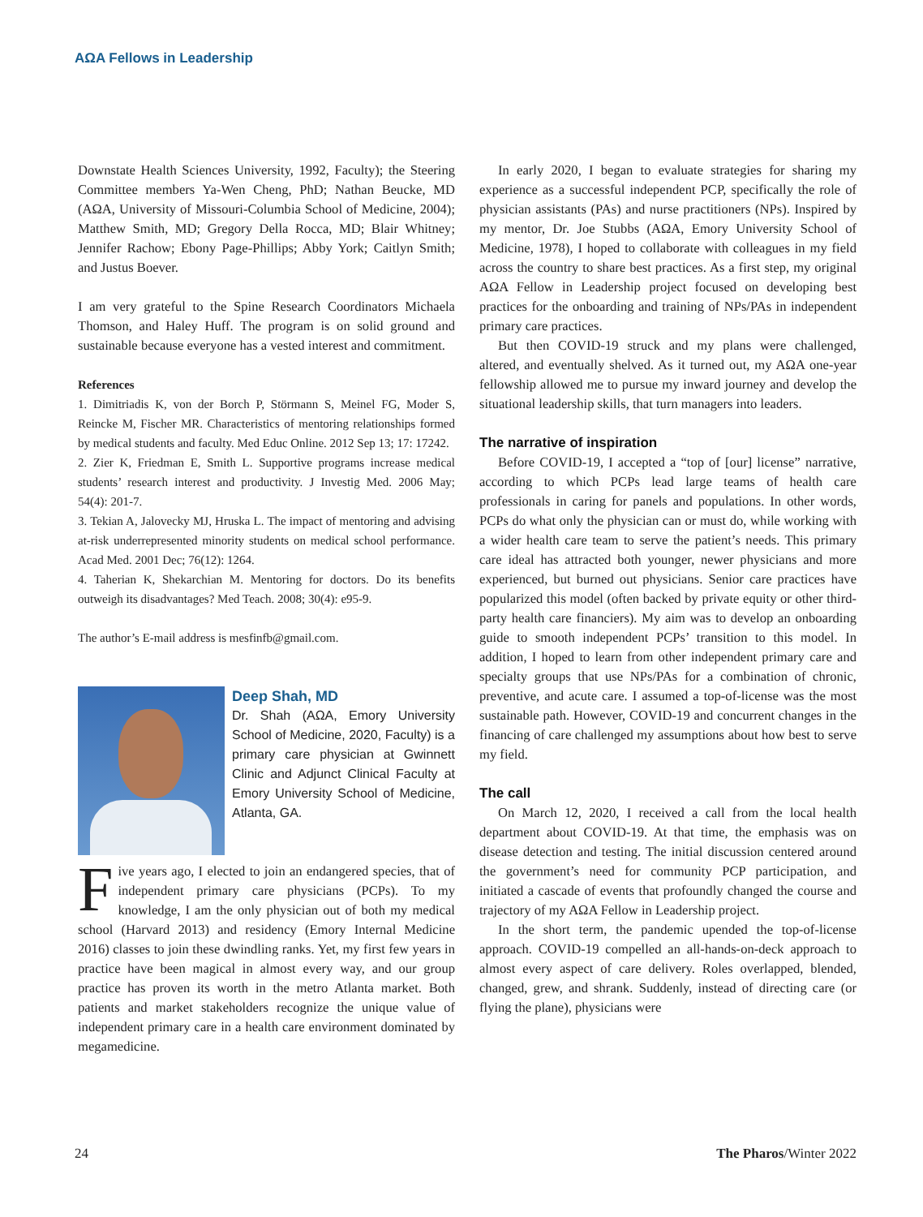AΩA Fellows in Leadership
Downstate Health Sciences University, 1992, Faculty); the Steering Committee members Ya-Wen Cheng, PhD; Nathan Beucke, MD (AΩA, University of Missouri-Columbia School of Medicine, 2004); Matthew Smith, MD; Gregory Della Rocca, MD; Blair Whitney; Jennifer Rachow; Ebony Page-Phillips; Abby York; Caitlyn Smith; and Justus Boever.
I am very grateful to the Spine Research Coordinators Michaela Thomson, and Haley Huff. The program is on solid ground and sustainable because everyone has a vested interest and commitment.
References
1. Dimitriadis K, von der Borch P, Störmann S, Meinel FG, Moder S, Reincke M, Fischer MR. Characteristics of mentoring relationships formed by medical students and faculty. Med Educ Online. 2012 Sep 13; 17: 17242.
2. Zier K, Friedman E, Smith L. Supportive programs increase medical students’ research interest and productivity. J Investig Med. 2006 May; 54(4): 201-7.
3. Tekian A, Jalovecky MJ, Hruska L. The impact of mentoring and advising at-risk underrepresented minority students on medical school performance. Acad Med. 2001 Dec; 76(12): 1264.
4. Taherian K, Shekarchian M. Mentoring for doctors. Do its benefits outweigh its disadvantages? Med Teach. 2008; 30(4): e95-9.
The author’s E-mail address is mesfinfb@gmail.com.
Deep Shah, MD
Dr. Shah (AΩA, Emory University School of Medicine, 2020, Faculty) is a primary care physician at Gwinnett Clinic and Adjunct Clinical Faculty at Emory University School of Medicine, Atlanta, GA.
Five years ago, I elected to join an endangered species, that of independent primary care physicians (PCPs). To my knowledge, I am the only physician out of both my medical school (Harvard 2013) and residency (Emory Internal Medicine 2016) classes to join these dwindling ranks. Yet, my first few years in practice have been magical in almost every way, and our group practice has proven its worth in the metro Atlanta market. Both patients and market stakeholders recognize the unique value of independent primary care in a health care environment dominated by megamedicine.
In early 2020, I began to evaluate strategies for sharing my experience as a successful independent PCP, specifically the role of physician assistants (PAs) and nurse practitioners (NPs). Inspired by my mentor, Dr. Joe Stubbs (AΩA, Emory University School of Medicine, 1978), I hoped to collaborate with colleagues in my field across the country to share best practices. As a first step, my original AΩA Fellow in Leadership project focused on developing best practices for the onboarding and training of NPs/PAs in independent primary care practices.
But then COVID-19 struck and my plans were challenged, altered, and eventually shelved. As it turned out, my AΩA one-year fellowship allowed me to pursue my inward journey and develop the situational leadership skills, that turn managers into leaders.
The narrative of inspiration
Before COVID-19, I accepted a “top of [our] license” narrative, according to which PCPs lead large teams of health care professionals in caring for panels and populations. In other words, PCPs do what only the physician can or must do, while working with a wider health care team to serve the patient’s needs. This primary care ideal has attracted both younger, newer physicians and more experienced, but burned out physicians. Senior care practices have popularized this model (often backed by private equity or other third-party health care financiers). My aim was to develop an onboarding guide to smooth independent PCPs’ transition to this model. In addition, I hoped to learn from other independent primary care and specialty groups that use NPs/PAs for a combination of chronic, preventive, and acute care. I assumed a top-of-license was the most sustainable path. However, COVID-19 and concurrent changes in the financing of care challenged my assumptions about how best to serve my field.
The call
On March 12, 2020, I received a call from the local health department about COVID-19. At that time, the emphasis was on disease detection and testing. The initial discussion centered around the government’s need for community PCP participation, and initiated a cascade of events that profoundly changed the course and trajectory of my AΩA Fellow in Leadership project.
In the short term, the pandemic upended the top-of-license approach. COVID-19 compelled an all-hands-on-deck approach to almost every aspect of care delivery. Roles overlapped, blended, changed, grew, and shrank. Suddenly, instead of directing care (or flying the plane), physicians were
24 The Pharos/Winter 2022